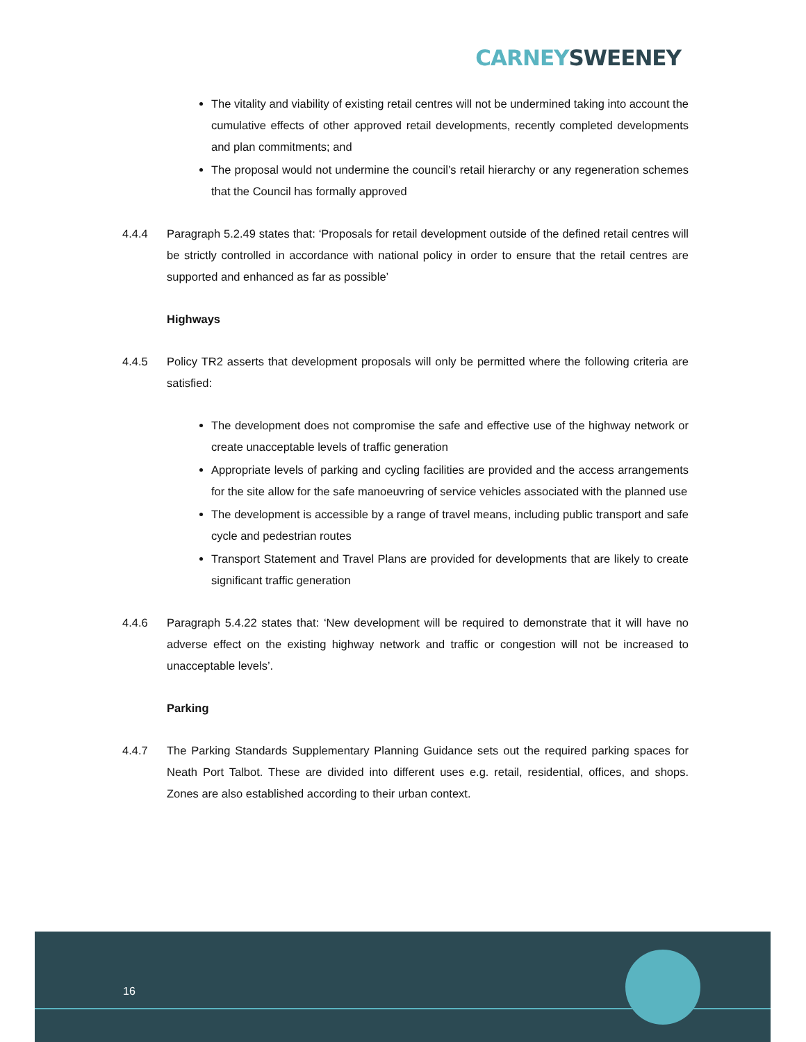CARNEY SWEENEY
The vitality and viability of existing retail centres will not be undermined taking into account the cumulative effects of other approved retail developments, recently completed developments and plan commitments; and
The proposal would not undermine the council’s retail hierarchy or any regeneration schemes that the Council has formally approved
4.4.4 Paragraph 5.2.49 states that: ‘Proposals for retail development outside of the defined retail centres will be strictly controlled in accordance with national policy in order to ensure that the retail centres are supported and enhanced as far as possible’
Highways
4.4.5 Policy TR2 asserts that development proposals will only be permitted where the following criteria are satisfied:
The development does not compromise the safe and effective use of the highway network or create unacceptable levels of traffic generation
Appropriate levels of parking and cycling facilities are provided and the access arrangements for the site allow for the safe manoeuvring of service vehicles associated with the planned use
The development is accessible by a range of travel means, including public transport and safe cycle and pedestrian routes
Transport Statement and Travel Plans are provided for developments that are likely to create significant traffic generation
4.4.6 Paragraph 5.4.22 states that: ‘New development will be required to demonstrate that it will have no adverse effect on the existing highway network and traffic or congestion will not be increased to unacceptable levels’.
Parking
4.4.7 The Parking Standards Supplementary Planning Guidance sets out the required parking spaces for Neath Port Talbot. These are divided into different uses e.g. retail, residential, offices, and shops. Zones are also established according to their urban context.
16